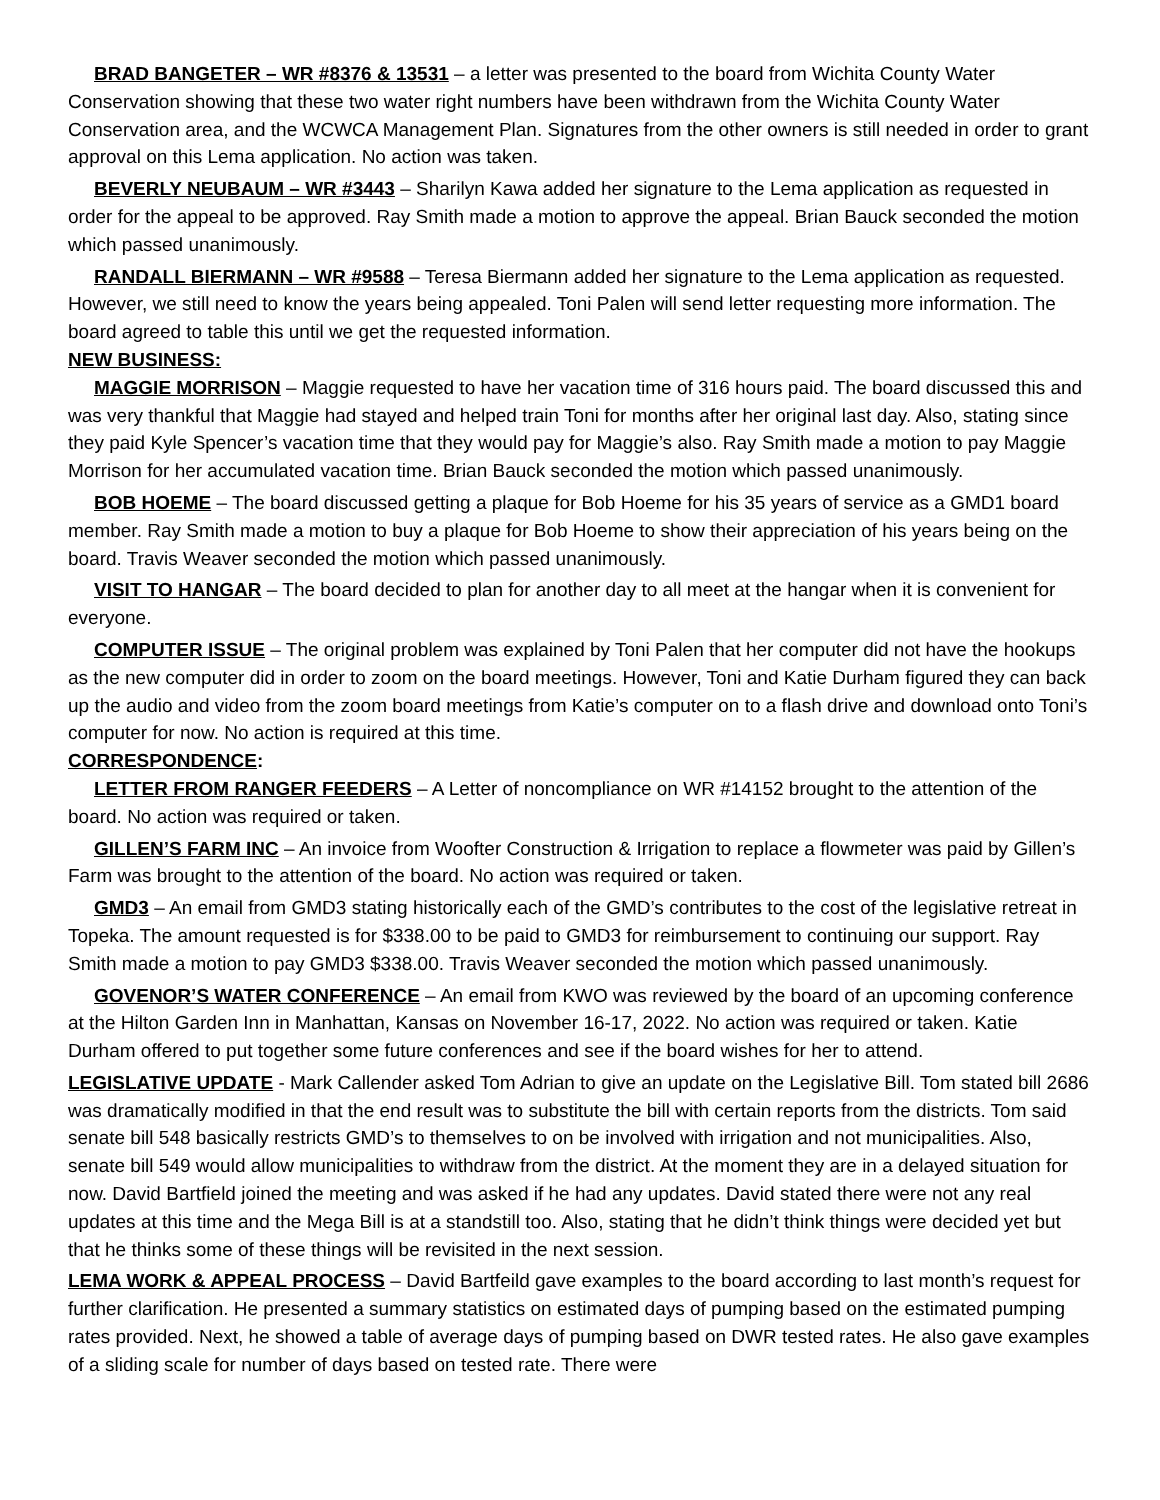BRAD BANGETER – WR #8376 & 13531 – a letter was presented to the board from Wichita County Water Conservation showing that these two water right numbers have been withdrawn from the Wichita County Water Conservation area, and the WCWCA Management Plan. Signatures from the other owners is still needed in order to grant approval on this Lema application. No action was taken.
BEVERLY NEUBAUM – WR #3443 – Sharilyn Kawa added her signature to the Lema application as requested in order for the appeal to be approved. Ray Smith made a motion to approve the appeal. Brian Bauck seconded the motion which passed unanimously.
RANDALL BIERMANN – WR #9588 – Teresa Biermann added her signature to the Lema application as requested. However, we still need to know the years being appealed. Toni Palen will send letter requesting more information. The board agreed to table this until we get the requested information.
NEW BUSINESS:
MAGGIE MORRISON – Maggie requested to have her vacation time of 316 hours paid. The board discussed this and was very thankful that Maggie had stayed and helped train Toni for months after her original last day. Also, stating since they paid Kyle Spencer’s vacation time that they would pay for Maggie’s also. Ray Smith made a motion to pay Maggie Morrison for her accumulated vacation time. Brian Bauck seconded the motion which passed unanimously.
BOB HOEME – The board discussed getting a plaque for Bob Hoeme for his 35 years of service as a GMD1 board member. Ray Smith made a motion to buy a plaque for Bob Hoeme to show their appreciation of his years being on the board. Travis Weaver seconded the motion which passed unanimously.
VISIT TO HANGAR – The board decided to plan for another day to all meet at the hangar when it is convenient for everyone.
COMPUTER ISSUE – The original problem was explained by Toni Palen that her computer did not have the hookups as the new computer did in order to zoom on the board meetings. However, Toni and Katie Durham figured they can back up the audio and video from the zoom board meetings from Katie’s computer on to a flash drive and download onto Toni’s computer for now. No action is required at this time.
CORRESPONDENCE:
LETTER FROM RANGER FEEDERS – A Letter of noncompliance on WR #14152 brought to the attention of the board. No action was required or taken.
GILLEN’S FARM INC – An invoice from Woofter Construction & Irrigation to replace a flowmeter was paid by Gillen’s Farm was brought to the attention of the board. No action was required or taken.
GMD3 – An email from GMD3 stating historically each of the GMD’s contributes to the cost of the legislative retreat in Topeka. The amount requested is for $338.00 to be paid to GMD3 for reimbursement to continuing our support. Ray Smith made a motion to pay GMD3 $338.00. Travis Weaver seconded the motion which passed unanimously.
GOVENOR’S WATER CONFERENCE – An email from KWO was reviewed by the board of an upcoming conference at the Hilton Garden Inn in Manhattan, Kansas on November 16-17, 2022. No action was required or taken. Katie Durham offered to put together some future conferences and see if the board wishes for her to attend.
LEGISLATIVE UPDATE - Mark Callender asked Tom Adrian to give an update on the Legislative Bill. Tom stated bill 2686 was dramatically modified in that the end result was to substitute the bill with certain reports from the districts. Tom said senate bill 548 basically restricts GMD’s to themselves to on be involved with irrigation and not municipalities. Also, senate bill 549 would allow municipalities to withdraw from the district. At the moment they are in a delayed situation for now. David Bartfield joined the meeting and was asked if he had any updates. David stated there were not any real updates at this time and the Mega Bill is at a standstill too. Also, stating that he didn’t think things were decided yet but that he thinks some of these things will be revisited in the next session.
LEMA WORK & APPEAL PROCESS – David Bartfeild gave examples to the board according to last month’s request for further clarification. He presented a summary statistics on estimated days of pumping based on the estimated pumping rates provided. Next, he showed a table of average days of pumping based on DWR tested rates. He also gave examples of a sliding scale for number of days based on tested rate. There were